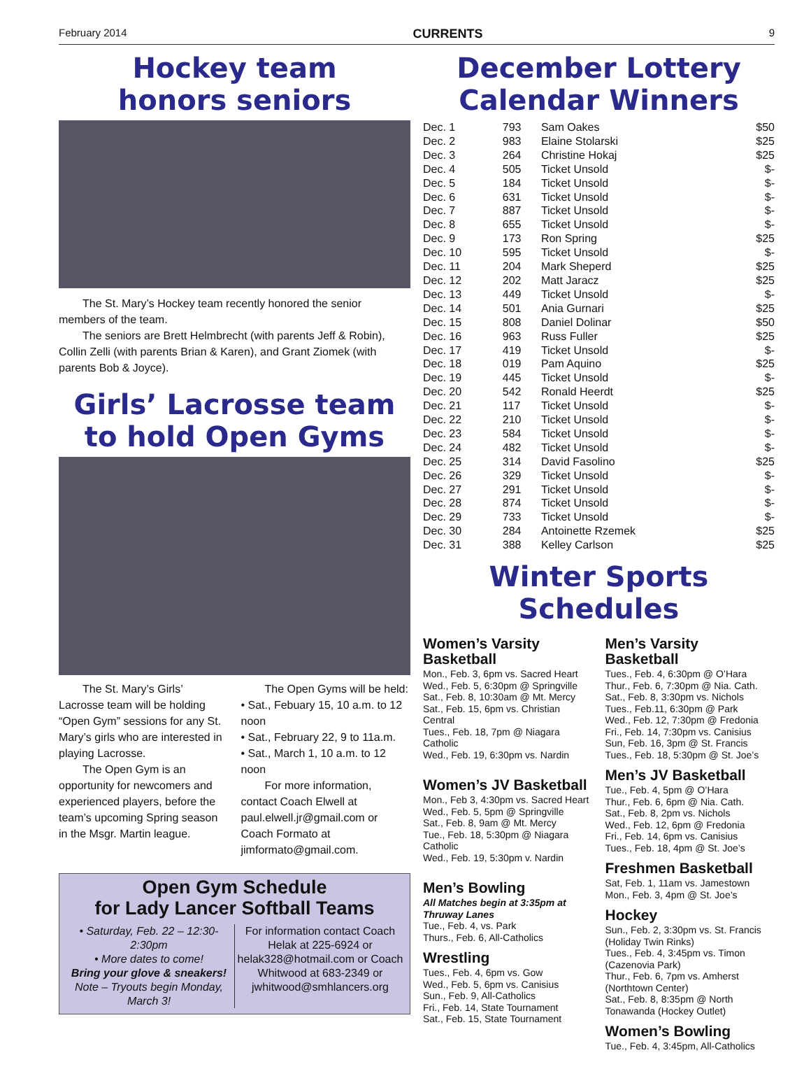February 2014 CURRENTS 9
Hockey team
honors seniors
The St. Mary’s Hockey team recently honored the senior members of the team.
The seniors are Brett Helmbrecht (with parents Jeff & Robin), Collin Zelli (with parents Brian & Karen), and Grant Ziomek (with parents Bob & Joyce).
Girls’ Lacrosse team
to hold Open Gyms
The St. Mary’s Girls’ Lacrosse team will be holding “Open Gym” sessions for any St. Mary’s girls who are interested in playing Lacrosse.
The Open Gym is an opportunity for newcomers and experienced players, before the team’s upcoming Spring season in the Msgr. Martin league.
The Open Gyms will be held:
• Sat., Febuary 15, 10 a.m. to 12 noon
• Sat., February 22, 9 to 11a.m.
• Sat., March 1, 10 a.m. to 12 noon
For more information, contact Coach Elwell at paul.elwell.jr@gmail.com or Coach Formato at jimformato@gmail.com.
Open Gym Schedule
for Lady Lancer Softball Teams
• Saturday, Feb. 22 – 12:30-2:30pm
• More dates to come!
Bring your glove & sneakers!
Note – Tryouts begin Monday, March 3!
For information contact Coach Helak at 225-6924 or helak328@hotmail.com or Coach Whitwood at 683-2349 or jwhitwood@smhlancers.org
December Lottery
Calendar Winners
| Dec. 1 | 793 | Sam Oakes | $50 |
| Dec. 2 | 983 | Elaine Stolarski | $25 |
| Dec. 3 | 264 | Christine Hokaj | $25 |
| Dec. 4 | 505 | Ticket Unsold | $- |
| Dec. 5 | 184 | Ticket Unsold | $- |
| Dec. 6 | 631 | Ticket Unsold | $- |
| Dec. 7 | 887 | Ticket Unsold | $- |
| Dec. 8 | 655 | Ticket Unsold | $- |
| Dec. 9 | 173 | Ron Spring | $25 |
| Dec. 10 | 595 | Ticket Unsold | $- |
| Dec. 11 | 204 | Mark Sheperd | $25 |
| Dec. 12 | 202 | Matt Jaracz | $25 |
| Dec. 13 | 449 | Ticket Unsold | $- |
| Dec. 14 | 501 | Ania Gurnari | $25 |
| Dec. 15 | 808 | Daniel Dolinar | $50 |
| Dec. 16 | 963 | Russ Fuller | $25 |
| Dec. 17 | 419 | Ticket Unsold | $- |
| Dec. 18 | 019 | Pam Aquino | $25 |
| Dec. 19 | 445 | Ticket Unsold | $- |
| Dec. 20 | 542 | Ronald Heerdt | $25 |
| Dec. 21 | 117 | Ticket Unsold | $- |
| Dec. 22 | 210 | Ticket Unsold | $- |
| Dec. 23 | 584 | Ticket Unsold | $- |
| Dec. 24 | 482 | Ticket Unsold | $- |
| Dec. 25 | 314 | David Fasolino | $25 |
| Dec. 26 | 329 | Ticket Unsold | $- |
| Dec. 27 | 291 | Ticket Unsold | $- |
| Dec. 28 | 874 | Ticket Unsold | $- |
| Dec. 29 | 733 | Ticket Unsold | $- |
| Dec. 30 | 284 | Antoinette Rzemek | $25 |
| Dec. 31 | 388 | Kelley Carlson | $25 |
Winter Sports Schedules
Women’s Varsity Basketball
Mon., Feb. 3, 6pm vs. Sacred Heart
Wed., Feb. 5, 6:30pm @ Springville
Sat., Feb. 8, 10:30am @ Mt. Mercy
Sat., Feb. 15, 6pm vs. Christian Central
Tues., Feb. 18, 7pm @ Niagara Catholic
Wed., Feb. 19, 6:30pm vs. Nardin
Women’s JV Basketball
Mon., Feb 3, 4:30pm vs. Sacred Heart
Wed., Feb. 5, 5pm @ Springville
Sat., Feb. 8, 9am @ Mt. Mercy
Tue., Feb. 18, 5:30pm @ Niagara Catholic
Wed., Feb. 19, 5:30pm v. Nardin
Men’s Bowling
All Matches begin at 3:35pm at Thruway Lanes
Tue., Feb. 4, vs. Park
Thurs., Feb. 6, All-Catholics
Wrestling
Tues., Feb. 4, 6pm vs. Gow
Wed., Feb. 5, 6pm vs. Canisius
Sun., Feb. 9, All-Catholics
Fri., Feb. 14, State Tournament
Sat., Feb. 15, State Tournament
Men’s Varsity Basketball
Tues., Feb. 4, 6:30pm @ O’Hara
Thur., Feb. 6, 7:30pm @ Nia. Cath.
Sat., Feb. 8, 3:30pm vs. Nichols
Tues., Feb.11, 6:30pm @ Park
Wed., Feb. 12, 7:30pm @ Fredonia
Fri., Feb. 14, 7:30pm vs. Canisius
Sun, Feb. 16, 3pm @ St. Francis
Tues., Feb. 18, 5:30pm @ St. Joe’s
Men’s JV Basketball
Tue., Feb. 4, 5pm @ O’Hara
Thur., Feb. 6, 6pm @ Nia. Cath.
Sat., Feb. 8, 2pm vs. Nichols
Wed., Feb. 12, 6pm @ Fredonia
Fri., Feb. 14, 6pm vs. Canisius
Tues., Feb. 18, 4pm @ St. Joe’s
Freshmen Basketball
Sat, Feb. 1, 11am vs. Jamestown
Mon., Feb. 3, 4pm @ St. Joe’s
Hockey
Sun., Feb. 2, 3:30pm vs. St. Francis (Holiday Twin Rinks)
Tues., Feb. 4, 3:45pm vs. Timon (Cazenovia Park)
Thur., Feb. 6, 7pm vs. Amherst (Northtown Center)
Sat., Feb. 8, 8:35pm @ North Tonawanda (Hockey Outlet)
Women’s Bowling
Tue., Feb. 4, 3:45pm, All-Catholics